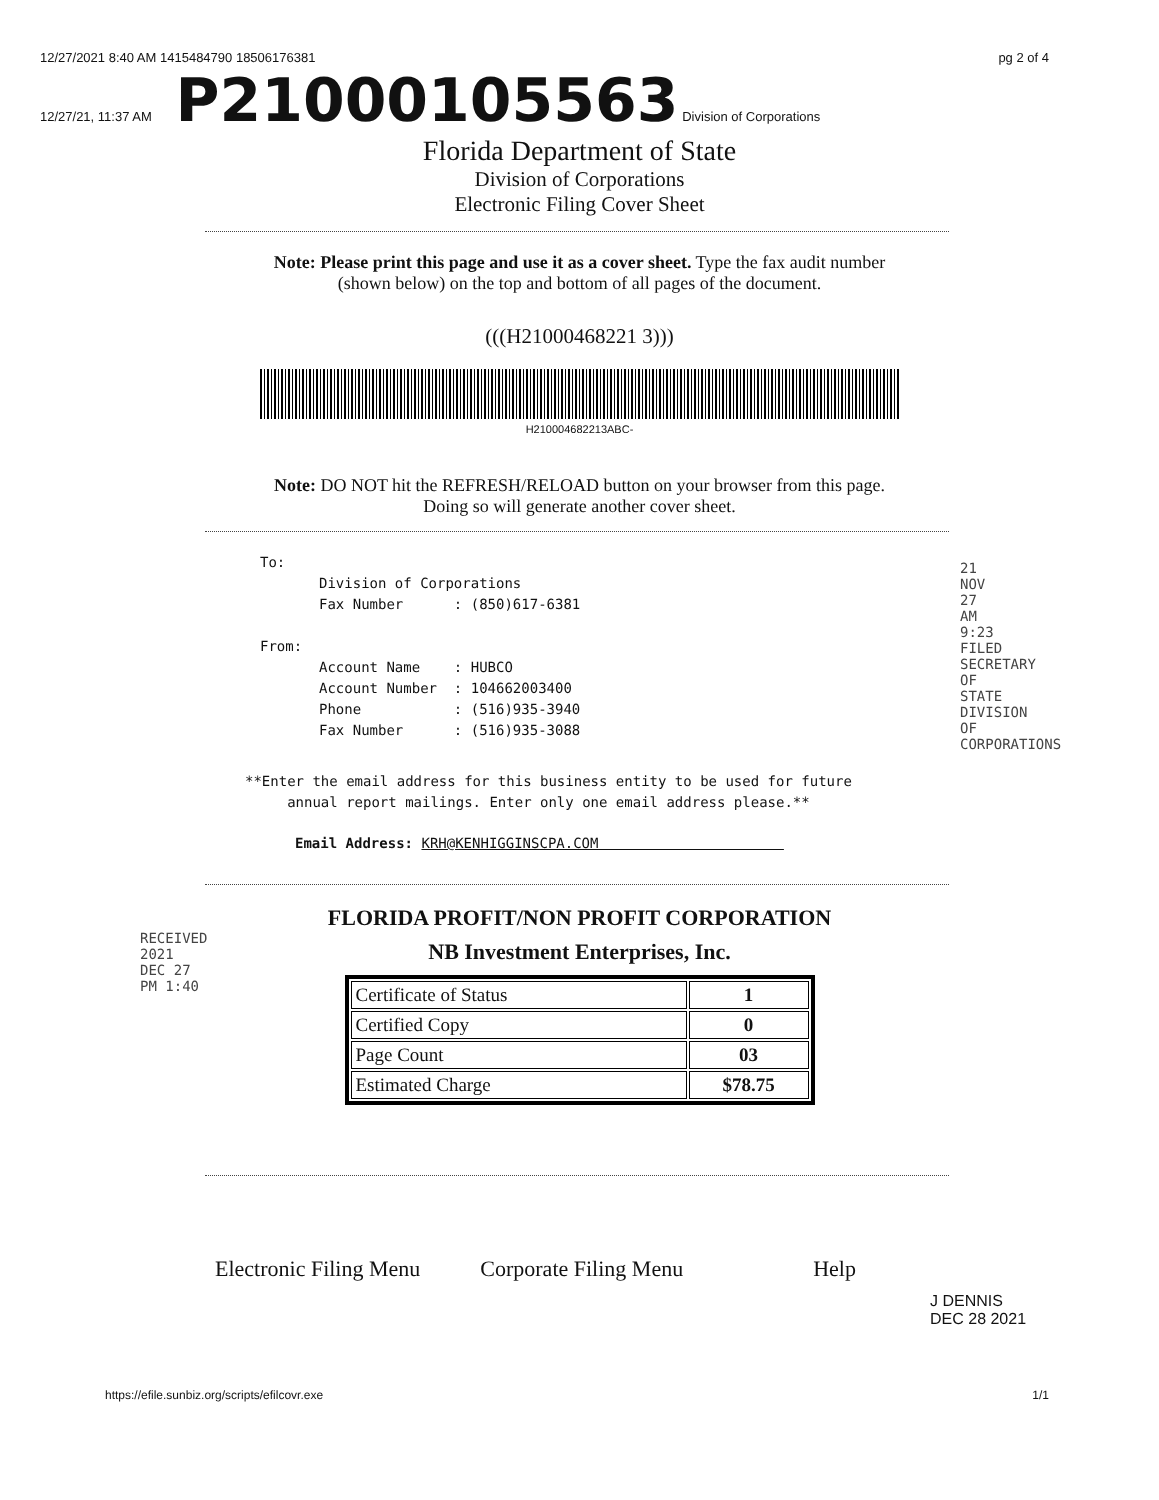12/27/2021 8:40 AM 1415484790 18506176381
12/27/21, 11:37 AM P21000105563 Division of Corporations
pg 2 of 4
Florida Department of State
Division of Corporations
Electronic Filing Cover Sheet
Note: Please print this page and use it as a cover sheet. Type the fax audit number
(shown below) on the top and bottom of all pages of the document.
(((H21000468221 3)))
H210004682213ABC-
Note: DO NOT hit the REFRESH/RELOAD button on your browser from this page.
Doing so will generate another cover sheet.
To:
       Division of Corporations
       Fax Number      : (850)617-6381

From:
       Account Name    : HUBCO
       Account Number  : 104662003400
       Phone           : (516)935-3940
       Fax Number      : (516)935-3088
**Enter the email address for this business entity to be used for future
     annual report mailings. Enter only one email address please.**
Email Address: KRH@KENHIGGINSCPA.COM                      
FLORIDA PROFIT/NON PROFIT CORPORATION
NB Investment Enterprises, Inc.
| Certificate of Status | 1 |
| Certified Copy | 0 |
| Page Count | 03 |
| Estimated Charge | $78.75 |
Electronic Filing Menu Corporate Filing Menu Help
J DENNIS
DEC 28 2021
https://efile.sunbiz.org/scripts/efilcovr.exe 1/1
21 NOV 27 AM 9:23 FILED SECRETARY OF STATE DIVISION OF CORPORATIONS
RECEIVED 2021 DEC 27 PM 1:40